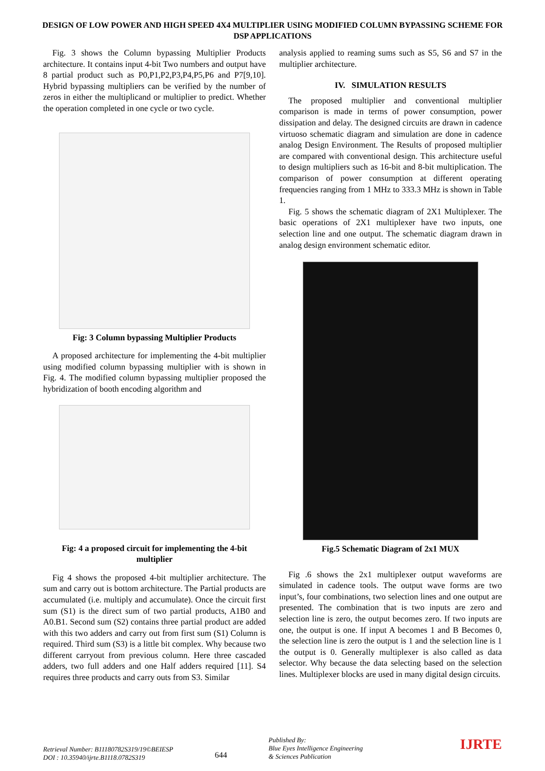DESIGN OF LOW POWER AND HIGH SPEED 4X4 MULTIPLIER USING MODIFIED COLUMN BYPASSING SCHEME FOR DSP APPLICATIONS
Fig. 3 shows the Column bypassing Multiplier Products architecture. It contains input 4-bit Two numbers and output have 8 partial product such as P0,P1,P2,P3,P4,P5,P6 and P7[9,10]. Hybrid bypassing multipliers can be verified by the number of zeros in either the multiplicand or multiplier to predict. Whether the operation completed in one cycle or two cycle.
Fig: 3 Column bypassing Multiplier Products
A proposed architecture for implementing the 4-bit multiplier using modified column bypassing multiplier with is shown in Fig. 4. The modified column bypassing multiplier proposed the hybridization of booth encoding algorithm and
Fig: 4 a proposed circuit for implementing the 4-bit multiplier
Fig 4 shows the proposed 4-bit multiplier architecture. The sum and carry out is bottom architecture. The Partial products are accumulated (i.e. multiply and accumulate). Once the circuit first sum (S1) is the direct sum of two partial products, A1B0 and A0.B1. Second sum (S2) contains three partial product are added with this two adders and carry out from first sum (S1) Column is required. Third sum (S3) is a little bit complex. Why because two different carryout from previous column. Here three cascaded adders, two full adders and one Half adders required [11]. S4 requires three products and carry outs from S3. Similar
analysis applied to reaming sums such as S5, S6 and S7 in the multiplier architecture.
IV. SIMULATION RESULTS
The proposed multiplier and conventional multiplier comparison is made in terms of power consumption, power dissipation and delay. The designed circuits are drawn in cadence virtuoso schematic diagram and simulation are done in cadence analog Design Environment. The Results of proposed multiplier are compared with conventional design. This architecture useful to design multipliers such as 16-bit and 8-bit multiplication. The comparison of power consumption at different operating frequencies ranging from 1 MHz to 333.3 MHz is shown in Table 1.
Fig. 5 shows the schematic diagram of 2X1 Multiplexer. The basic operations of 2X1 multiplexer have two inputs, one selection line and one output. The schematic diagram drawn in analog design environment schematic editor.
Fig.5 Schematic Diagram of 2x1 MUX
Fig .6 shows the 2x1 multiplexer output waveforms are simulated in cadence tools. The output wave forms are two input’s, four combinations, two selection lines and one output are presented. The combination that is two inputs are zero and selection line is zero, the output becomes zero. If two inputs are one, the output is one. If input A becomes 1 and B Becomes 0, the selection line is zero the output is 1 and the selection line is 1 the output is 0. Generally multiplexer is also called as data selector. Why because the data selecting based on the selection lines. Multiplexer blocks are used in many digital design circuits.
Retrieval Number: B11180782S319/19©BEIESP
DOI : 10.35940/ijrte.B1118.0782S319
644
Published By:
Blue Eyes Intelligence Engineering
& Sciences Publication
IJRTE